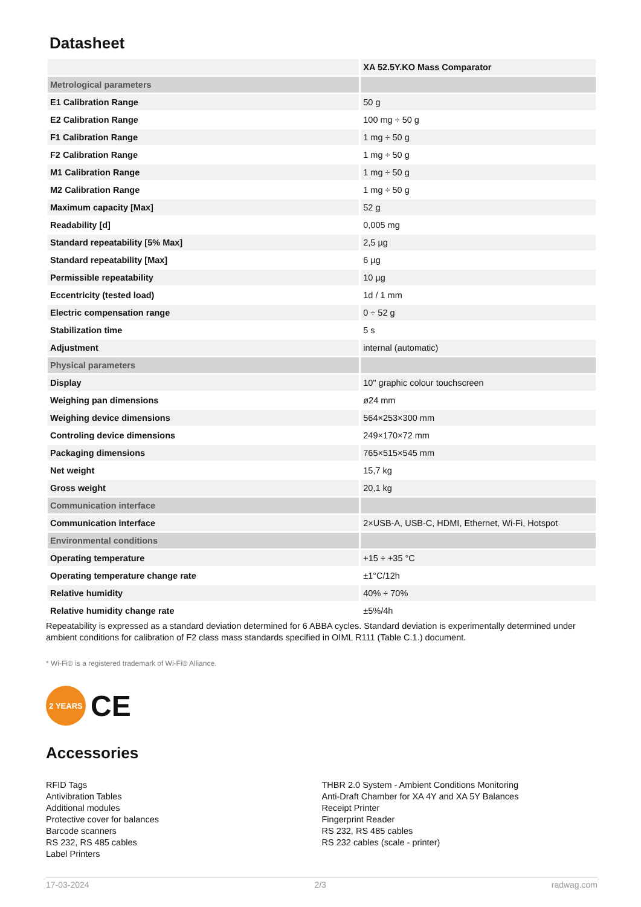Datasheet
| | XA 52.5Y.KO Mass Comparator |
| Metrological parameters | |
| E1 Calibration Range | 50 g |
| E2 Calibration Range | 100 mg ÷ 50 g |
| F1 Calibration Range | 1 mg ÷ 50 g |
| F2 Calibration Range | 1 mg ÷ 50 g |
| M1 Calibration Range | 1 mg ÷ 50 g |
| M2 Calibration Range | 1 mg ÷ 50 g |
| Maximum capacity [Max] | 52 g |
| Readability [d] | 0,005 mg |
| Standard repeatability [5% Max] | 2,5 µg |
| Standard repeatability [Max] | 6 µg |
| Permissible repeatability | 10 µg |
| Eccentricity (tested load) | 1d / 1 mm |
| Electric compensation range | 0 ÷ 52 g |
| Stabilization time | 5 s |
| Adjustment | internal (automatic) |
| Physical parameters | |
| Display | 10" graphic colour touchscreen |
| Weighing pan dimensions | ø24 mm |
| Weighing device dimensions | 564×253×300 mm |
| Controling device dimensions | 249×170×72 mm |
| Packaging dimensions | 765×515×545 mm |
| Net weight | 15,7 kg |
| Gross weight | 20,1 kg |
| Communication interface | |
| Communication interface | 2×USB-A, USB-C, HDMI, Ethernet, Wi-Fi, Hotspot |
| Environmental conditions | |
| Operating temperature | +15 ÷ +35 °C |
| Operating temperature change rate | ±1°C/12h |
| Relative humidity | 40% ÷ 70% |
| Relative humidity change rate | ±5%/4h |
Repeatability is expressed as a standard deviation determined for 6 ABBA cycles. Standard deviation is experimentally determined under ambient conditions for calibration of F2 class mass standards specified in OIML R111 (Table C.1.) document.
* Wi-Fi® is a registered trademark of Wi-Fi® Alliance.
2 YEARS
CE
Accessories
RFID Tags
Antivibration Tables
Additional modules
Protective cover for balances
Barcode scanners
RS 232, RS 485 cables
Label Printers
THBR 2.0 System - Ambient Conditions Monitoring
Anti-Draft Chamber for XA 4Y and XA 5Y Balances
Receipt Printer
Fingerprint Reader
RS 232, RS 485 cables
RS 232 cables (scale - printer)
17-03-2024 2/3 radwag.com